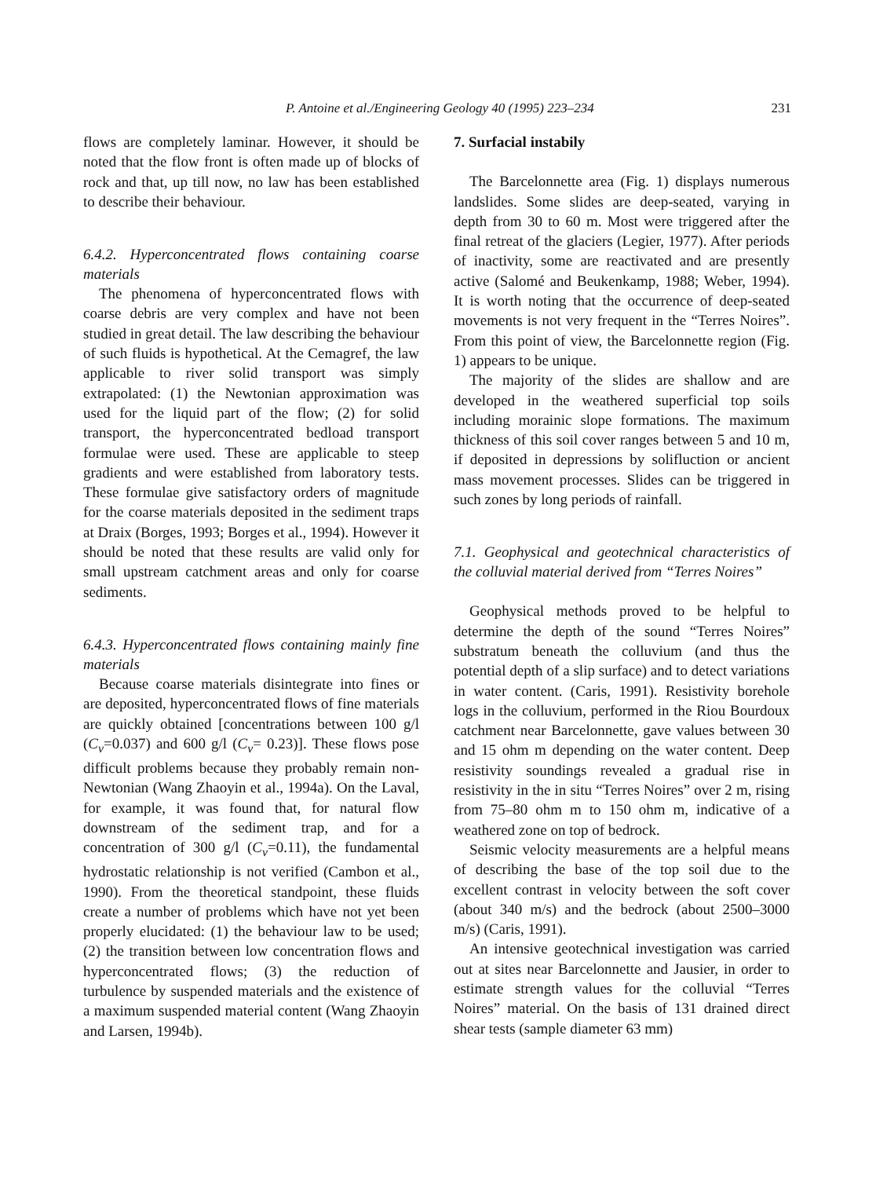P. Antoine et al./Engineering Geology 40 (1995) 223–234 231
flows are completely laminar. However, it should be noted that the flow front is often made up of blocks of rock and that, up till now, no law has been established to describe their behaviour.
6.4.2. Hyperconcentrated flows containing coarse materials
The phenomena of hyperconcentrated flows with coarse debris are very complex and have not been studied in great detail. The law describing the behaviour of such fluids is hypothetical. At the Cemagref, the law applicable to river solid transport was simply extrapolated: (1) the Newtonian approximation was used for the liquid part of the flow; (2) for solid transport, the hyperconcentrated bedload transport formulae were used. These are applicable to steep gradients and were established from laboratory tests. These formulae give satisfactory orders of magnitude for the coarse materials deposited in the sediment traps at Draix (Borges, 1993; Borges et al., 1994). However it should be noted that these results are valid only for small upstream catchment areas and only for coarse sediments.
6.4.3. Hyperconcentrated flows containing mainly fine materials
Because coarse materials disintegrate into fines or are deposited, hyperconcentrated flows of fine materials are quickly obtained [concentrations between 100 g/l (C<sub>v</sub>=0.037) and 600 g/l (C<sub>v</sub>= 0.23)]. These flows pose difficult problems because they probably remain non-Newtonian (Wang Zhaoyin et al., 1994a). On the Laval, for example, it was found that, for natural flow downstream of the sediment trap, and for a concentration of 300 g/l (C<sub>v</sub>=0.11), the fundamental hydrostatic relationship is not verified (Cambon et al., 1990). From the theoretical standpoint, these fluids create a number of problems which have not yet been properly elucidated: (1) the behaviour law to be used; (2) the transition between low concentration flows and hyperconcentrated flows; (3) the reduction of turbulence by suspended materials and the existence of a maximum suspended material content (Wang Zhaoyin and Larsen, 1994b).
7. Surfacial instabily
The Barcelonnette area (Fig. 1) displays numerous landslides. Some slides are deep-seated, varying in depth from 30 to 60 m. Most were triggered after the final retreat of the glaciers (Legier, 1977). After periods of inactivity, some are reactivated and are presently active (Salomé and Beukenkamp, 1988; Weber, 1994). It is worth noting that the occurrence of deep-seated movements is not very frequent in the “Terres Noires”. From this point of view, the Barcelonnette region (Fig. 1) appears to be unique.
The majority of the slides are shallow and are developed in the weathered superficial top soils including morainic slope formations. The maximum thickness of this soil cover ranges between 5 and 10 m, if deposited in depressions by solifluction or ancient mass movement processes. Slides can be triggered in such zones by long periods of rainfall.
7.1. Geophysical and geotechnical characteristics of the colluvial material derived from “Terres Noires”
Geophysical methods proved to be helpful to determine the depth of the sound “Terres Noires” substratum beneath the colluvium (and thus the potential depth of a slip surface) and to detect variations in water content. (Caris, 1991). Resistivity borehole logs in the colluvium, performed in the Riou Bourdoux catchment near Barcelonnette, gave values between 30 and 15 ohm m depending on the water content. Deep resistivity soundings revealed a gradual rise in resistivity in the in situ “Terres Noires” over 2 m, rising from 75–80 ohm m to 150 ohm m, indicative of a weathered zone on top of bedrock.
Seismic velocity measurements are a helpful means of describing the base of the top soil due to the excellent contrast in velocity between the soft cover (about 340 m/s) and the bedrock (about 2500–3000 m/s) (Caris, 1991).
An intensive geotechnical investigation was carried out at sites near Barcelonnette and Jausier, in order to estimate strength values for the colluvial “Terres Noires” material. On the basis of 131 drained direct shear tests (sample diameter 63 mm)